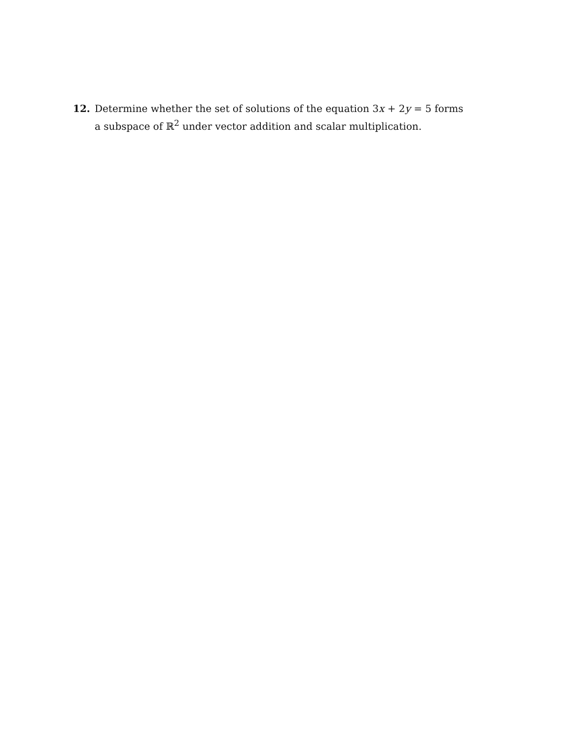12. Determine whether the set of solutions of the equation 3x + 2y = 5 forms a subspace of ℝ<sup>2</sup> under vector addition and scalar multiplication.